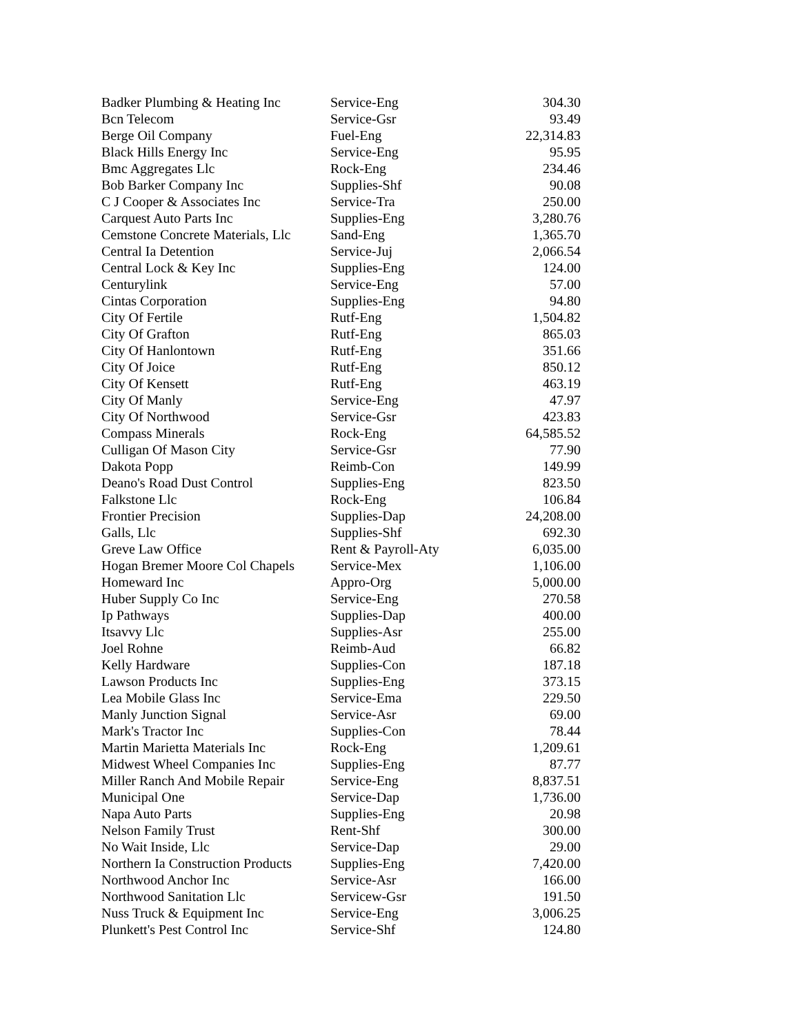| Badker Plumbing & Heating Inc | Service-Eng | 304.30 |
| Bcn Telecom | Service-Gsr | 93.49 |
| Berge Oil Company | Fuel-Eng | 22,314.83 |
| Black Hills Energy Inc | Service-Eng | 95.95 |
| Bmc Aggregates Llc | Rock-Eng | 234.46 |
| Bob Barker Company Inc | Supplies-Shf | 90.08 |
| C J Cooper & Associates Inc | Service-Tra | 250.00 |
| Carquest Auto Parts Inc | Supplies-Eng | 3,280.76 |
| Cemstone Concrete Materials, Llc | Sand-Eng | 1,365.70 |
| Central Ia Detention | Service-Juj | 2,066.54 |
| Central Lock & Key Inc | Supplies-Eng | 124.00 |
| Centurylink | Service-Eng | 57.00 |
| Cintas Corporation | Supplies-Eng | 94.80 |
| City Of Fertile | Rutf-Eng | 1,504.82 |
| City Of Grafton | Rutf-Eng | 865.03 |
| City Of Hanlontown | Rutf-Eng | 351.66 |
| City Of Joice | Rutf-Eng | 850.12 |
| City Of Kensett | Rutf-Eng | 463.19 |
| City Of Manly | Service-Eng | 47.97 |
| City Of Northwood | Service-Gsr | 423.83 |
| Compass Minerals | Rock-Eng | 64,585.52 |
| Culligan Of Mason City | Service-Gsr | 77.90 |
| Dakota Popp | Reimb-Con | 149.99 |
| Deano's Road Dust Control | Supplies-Eng | 823.50 |
| Falkstone Llc | Rock-Eng | 106.84 |
| Frontier Precision | Supplies-Dap | 24,208.00 |
| Galls, Llc | Supplies-Shf | 692.30 |
| Greve Law Office | Rent & Payroll-Aty | 6,035.00 |
| Hogan Bremer Moore Col Chapels | Service-Mex | 1,106.00 |
| Homeward Inc | Appro-Org | 5,000.00 |
| Huber Supply Co Inc | Service-Eng | 270.58 |
| Ip Pathways | Supplies-Dap | 400.00 |
| Itsavvy Llc | Supplies-Asr | 255.00 |
| Joel Rohne | Reimb-Aud | 66.82 |
| Kelly Hardware | Supplies-Con | 187.18 |
| Lawson Products Inc | Supplies-Eng | 373.15 |
| Lea Mobile Glass Inc | Service-Ema | 229.50 |
| Manly Junction Signal | Service-Asr | 69.00 |
| Mark's Tractor Inc | Supplies-Con | 78.44 |
| Martin Marietta Materials Inc | Rock-Eng | 1,209.61 |
| Midwest Wheel Companies Inc | Supplies-Eng | 87.77 |
| Miller Ranch And Mobile Repair | Service-Eng | 8,837.51 |
| Municipal One | Service-Dap | 1,736.00 |
| Napa Auto Parts | Supplies-Eng | 20.98 |
| Nelson Family Trust | Rent-Shf | 300.00 |
| No Wait Inside, Llc | Service-Dap | 29.00 |
| Northern Ia Construction Products | Supplies-Eng | 7,420.00 |
| Northwood Anchor Inc | Service-Asr | 166.00 |
| Northwood Sanitation Llc | Servicew-Gsr | 191.50 |
| Nuss Truck & Equipment Inc | Service-Eng | 3,006.25 |
| Plunkett's Pest Control Inc | Service-Shf | 124.80 |